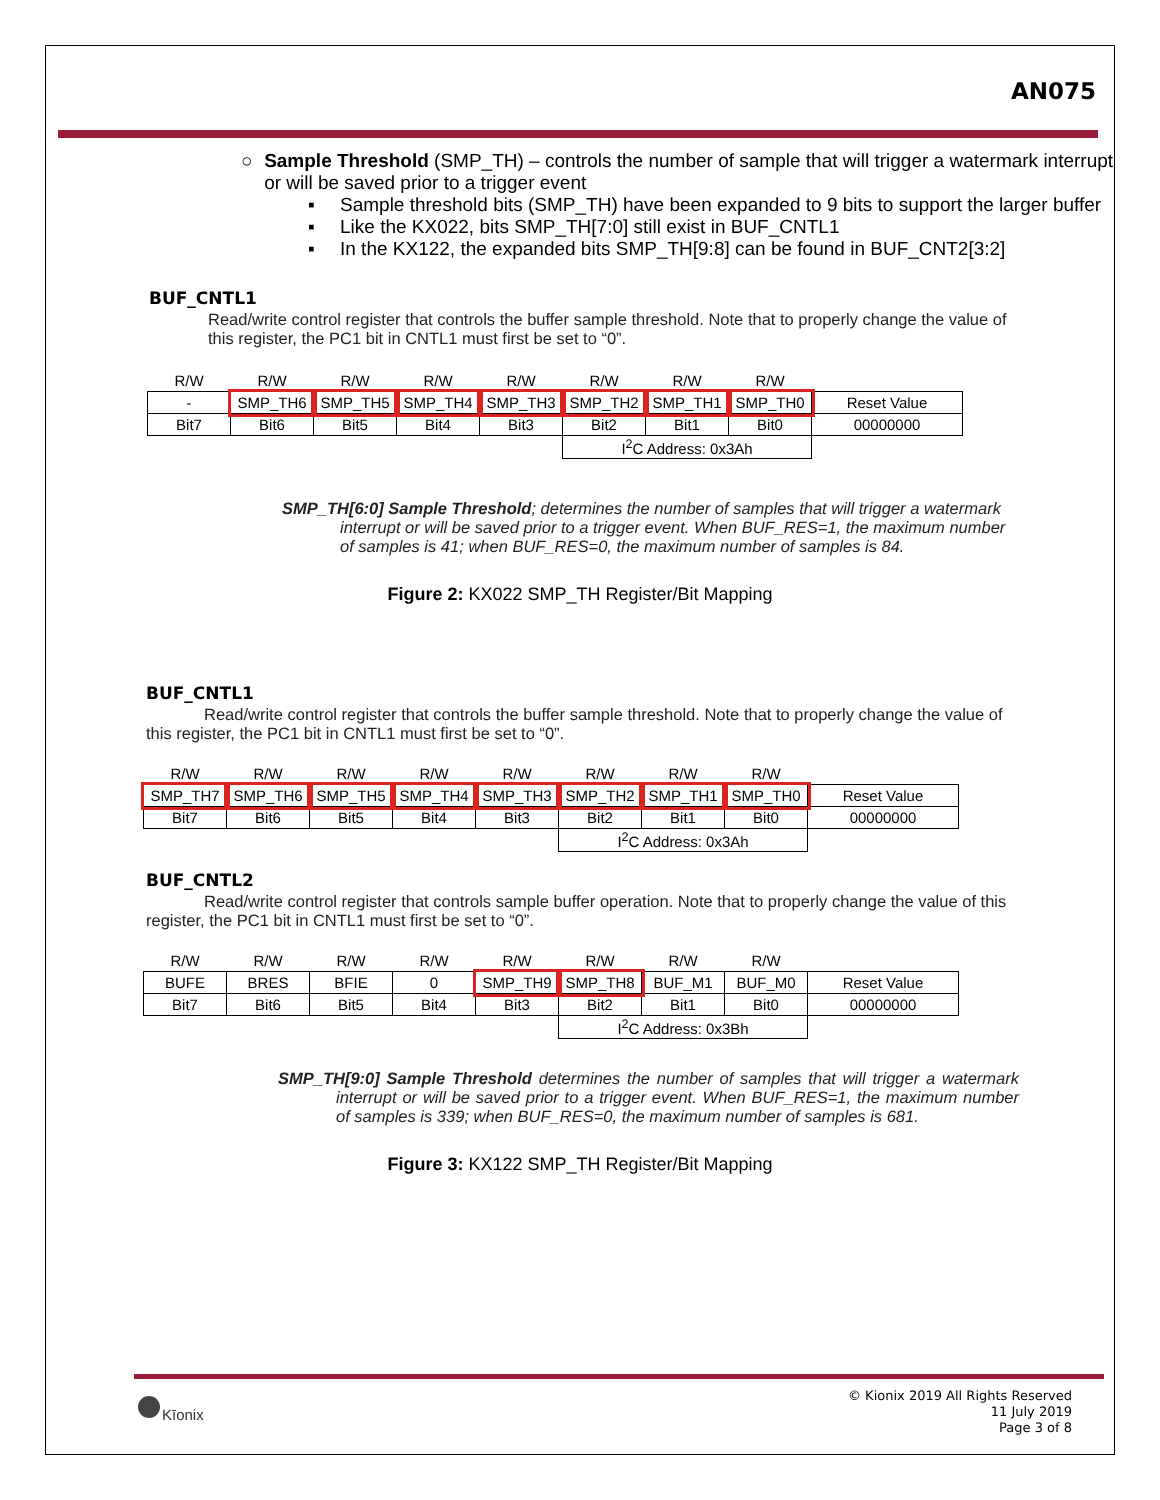AN075
○ Sample Threshold (SMP_TH) – controls the number of sample that will trigger a watermark interrupt or will be saved prior to a trigger event
▪ Sample threshold bits (SMP_TH) have been expanded to 9 bits to support the larger buffer
▪ Like the KX022, bits SMP_TH[7:0] still exist in BUF_CNTL1
▪ In the KX122, the expanded bits SMP_TH[9:8] can be found in BUF_CNT2[3:2]
BUF_CNTL1
Read/write control register that controls the buffer sample threshold. Note that to properly change the value of this register, the PC1 bit in CNTL1 must first be set to “0”.
| R/W | R/W | R/W | R/W | R/W | R/W | R/W | R/W | |
| - | SMP_TH6 | SMP_TH5 | SMP_TH4 | SMP_TH3 | SMP_TH2 | SMP_TH1 | SMP_TH0 | Reset Value |
| Bit7 | Bit6 | Bit5 | Bit4 | Bit3 | Bit2 | Bit1 | Bit0 | 00000000 |
| | | | | | I<sup>2</sup>C Address: 0x3Ah | | | |
SMP_TH[6:0] Sample Threshold; determines the number of samples that will trigger a watermark interrupt or will be saved prior to a trigger event. When BUF_RES=1, the maximum number of samples is 41; when BUF_RES=0, the maximum number of samples is 84.
Figure 2: KX022 SMP_TH Register/Bit Mapping
BUF_CNTL1
Read/write control register that controls the buffer sample threshold. Note that to properly change the value of this register, the PC1 bit in CNTL1 must first be set to “0”.
| R/W | R/W | R/W | R/W | R/W | R/W | R/W | R/W | |
| SMP_TH7 | SMP_TH6 | SMP_TH5 | SMP_TH4 | SMP_TH3 | SMP_TH2 | SMP_TH1 | SMP_TH0 | Reset Value |
| Bit7 | Bit6 | Bit5 | Bit4 | Bit3 | Bit2 | Bit1 | Bit0 | 00000000 |
| | | | | | I<sup>2</sup>C Address: 0x3Ah | | | |
BUF_CNTL2
Read/write control register that controls sample buffer operation. Note that to properly change the value of this register, the PC1 bit in CNTL1 must first be set to “0”.
| R/W | R/W | R/W | R/W | R/W | R/W | R/W | R/W | |
| BUFE | BRES | BFIE | 0 | SMP_TH9 | SMP_TH8 | BUF_M1 | BUF_M0 | Reset Value |
| Bit7 | Bit6 | Bit5 | Bit4 | Bit3 | Bit2 | Bit1 | Bit0 | 00000000 |
| | | | | | I<sup>2</sup>C Address: 0x3Bh | | | |
SMP_TH[9:0] Sample Threshold determines the number of samples that will trigger a watermark interrupt or will be saved prior to a trigger event. When BUF_RES=1, the maximum number of samples is 339; when BUF_RES=0, the maximum number of samples is 681.
Figure 3: KX122 SMP_TH Register/Bit Mapping
Kīonix
© Kionix 2019 All Rights Reserved
11 July 2019
Page 3 of 8